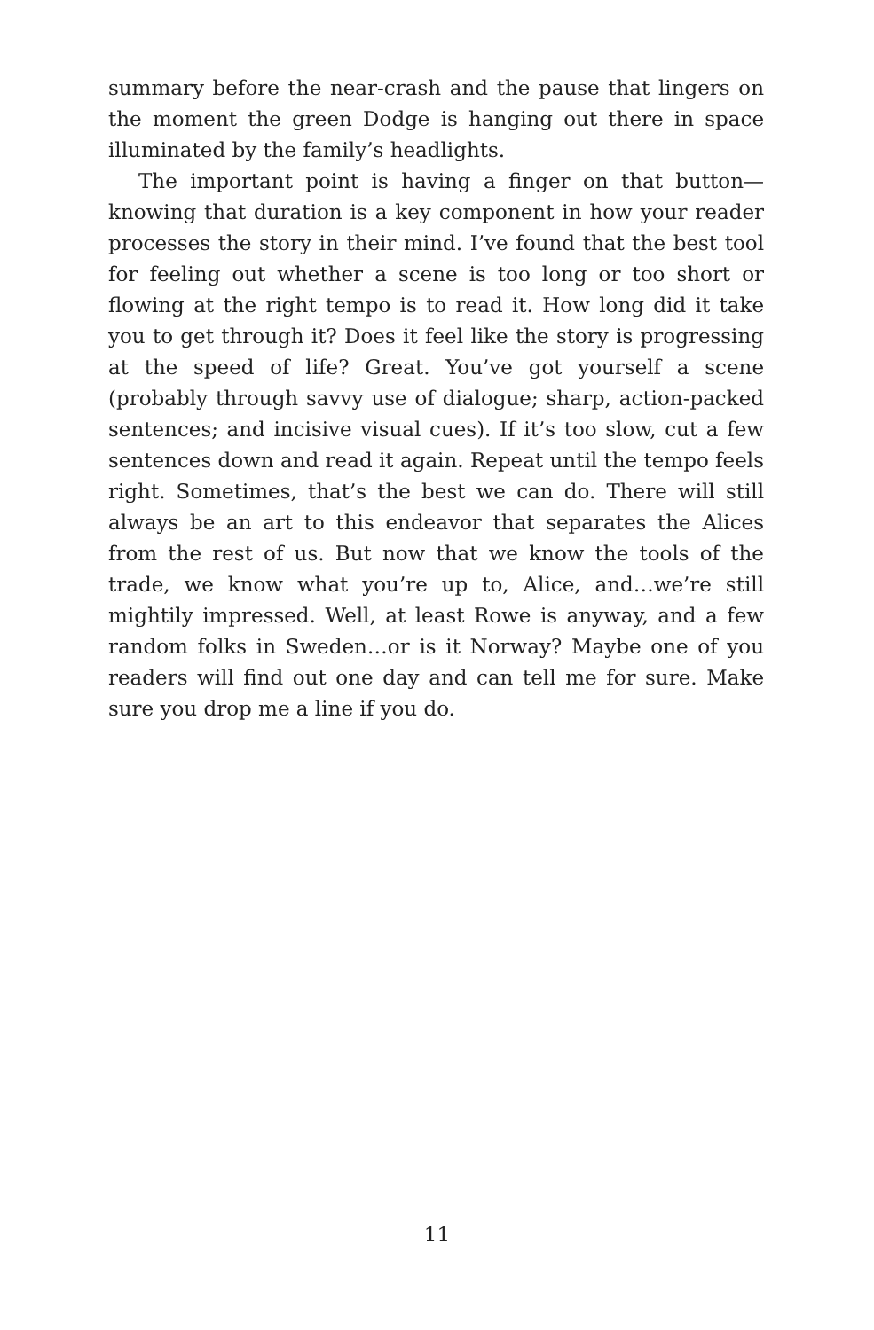summary before the near-crash and the pause that lingers on the moment the green Dodge is hanging out there in space illuminated by the family’s headlights.
The important point is having a finger on that button—knowing that duration is a key component in how your reader processes the story in their mind. I’ve found that the best tool for feeling out whether a scene is too long or too short or flowing at the right tempo is to read it. How long did it take you to get through it? Does it feel like the story is progressing at the speed of life? Great. You’ve got yourself a scene (probably through savvy use of dialogue; sharp, action-packed sentences; and incisive visual cues). If it’s too slow, cut a few sentences down and read it again. Repeat until the tempo feels right. Sometimes, that’s the best we can do. There will still always be an art to this endeavor that separates the Alices from the rest of us. But now that we know the tools of the trade, we know what you’re up to, Alice, and…we’re still mightily impressed. Well, at least Rowe is anyway, and a few random folks in Sweden…or is it Norway? Maybe one of you readers will find out one day and can tell me for sure. Make sure you drop me a line if you do.
11